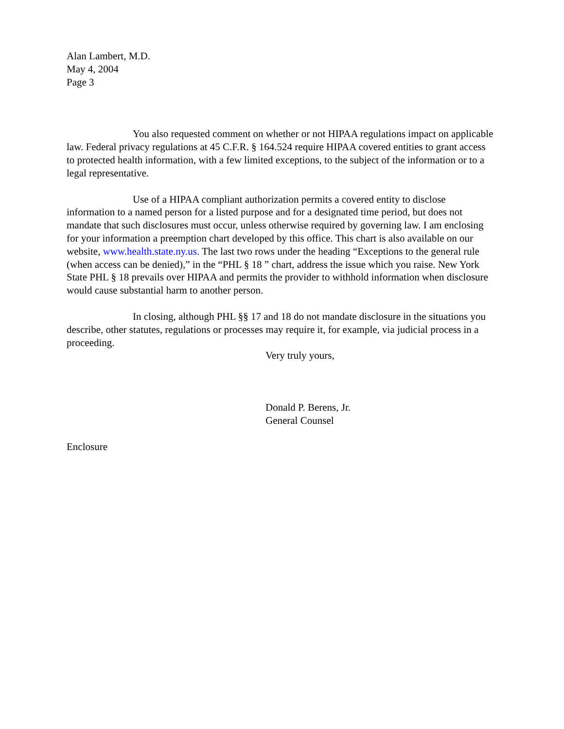Alan Lambert, M.D.
May 4, 2004
Page 3
You also requested comment on whether or not HIPAA regulations impact on applicable law. Federal privacy regulations at 45 C.F.R. § 164.524 require HIPAA covered entities to grant access to protected health information, with a few limited exceptions, to the subject of the information or to a legal representative.
Use of a HIPAA compliant authorization permits a covered entity to disclose information to a named person for a listed purpose and for a designated time period, but does not mandate that such disclosures must occur, unless otherwise required by governing law. I am enclosing for your information a preemption chart developed by this office. This chart is also available on our website, www.health.state.ny.us. The last two rows under the heading “Exceptions to the general rule (when access can be denied),” in the “PHL § 18 ” chart, address the issue which you raise. New York State PHL § 18 prevails over HIPAA and permits the provider to withhold information when disclosure would cause substantial harm to another person.
In closing, although PHL §§ 17 and 18 do not mandate disclosure in the situations you describe, other statutes, regulations or processes may require it, for example, via judicial process in a proceeding.
Very truly yours,
Donald P. Berens, Jr.
General Counsel
Enclosure